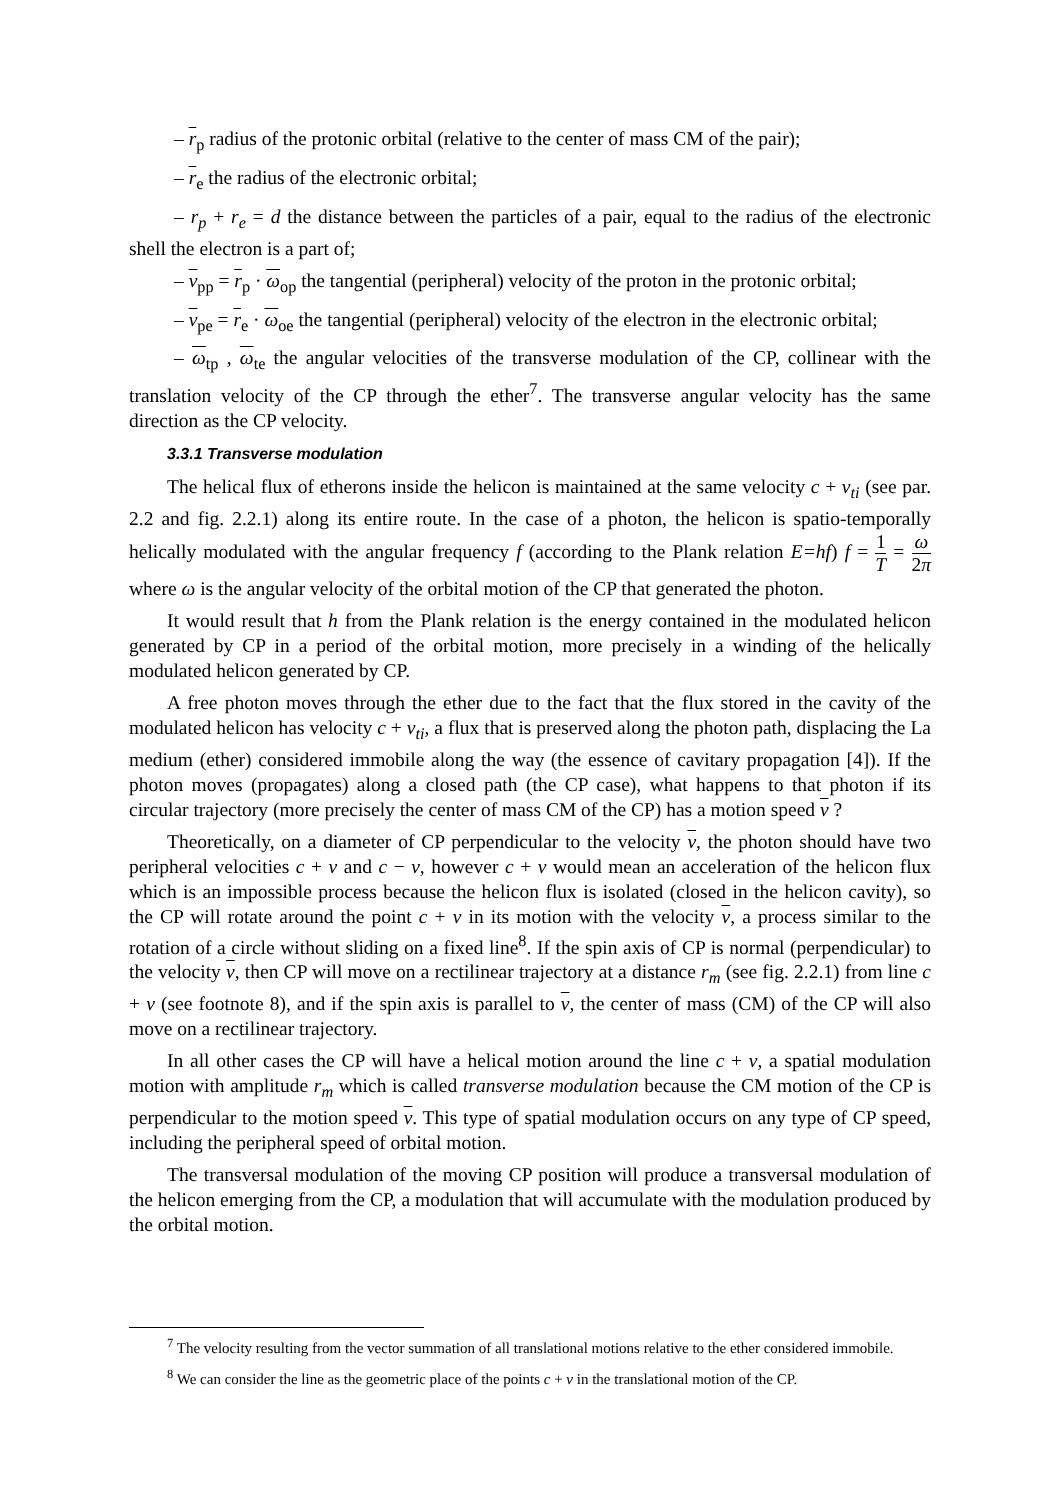– r<sub>p</sub> radius of the protonic orbital (relative to the center of mass CM of the pair);
– r<sub>e</sub> the radius of the electronic orbital;
– r<sub>p</sub> + r<sub>e</sub> = d the distance between the particles of a pair, equal to the radius of the electronic shell the electron is a part of;
– v<sub>pp</sub> = r<sub>p</sub> · ω<sub>op</sub> the tangential (peripheral) velocity of the proton in the protonic orbital;
– v<sub>pe</sub> = r<sub>e</sub> · ω<sub>oe</sub> the tangential (peripheral) velocity of the electron in the electronic orbital;
– ω<sub>tp</sub> , ω<sub>te</sub> the angular velocities of the transverse modulation of the CP, collinear with the translation velocity of the CP through the ether<sup>7</sup>. The transverse angular velocity has the same direction as the CP velocity.
3.3.1 Transverse modulation
The helical flux of etherons inside the helicon is maintained at the same velocity c + v<sub>ti</sub> (see par. 2.2 and fig. 2.2.1) along its entire route. In the case of a photon, the helicon is spatio-temporally helically modulated with the angular frequency f (according to the Plank relation E=hf) f = 1 T = ω 2π where ω is the angular velocity of the orbital motion of the CP that generated the photon.
It would result that h from the Plank relation is the energy contained in the modulated helicon generated by CP in a period of the orbital motion, more precisely in a winding of the helically modulated helicon generated by CP.
A free photon moves through the ether due to the fact that the flux stored in the cavity of the modulated helicon has velocity c + v<sub>ti</sub>, a flux that is preserved along the photon path, displacing the La medium (ether) considered immobile along the way (the essence of cavitary propagation [4]). If the photon moves (propagates) along a closed path (the CP case), what happens to that photon if its circular trajectory (more precisely the center of mass CM of the CP) has a motion speed v ?
Theoretically, on a diameter of CP perpendicular to the velocity v, the photon should have two peripheral velocities c + v and c − v, however c + v would mean an acceleration of the helicon flux which is an impossible process because the helicon flux is isolated (closed in the helicon cavity), so the CP will rotate around the point c + v in its motion with the velocity v, a process similar to the rotation of a circle without sliding on a fixed line<sup>8</sup>. If the spin axis of CP is normal (perpendicular) to the velocity v, then CP will move on a rectilinear trajectory at a distance r<sub>m</sub> (see fig. 2.2.1) from line c + v (see footnote 8), and if the spin axis is parallel to v, the center of mass (CM) of the CP will also move on a rectilinear trajectory.
In all other cases the CP will have a helical motion around the line c + v, a spatial modulation motion with amplitude r<sub>m</sub> which is called transverse modulation because the CM motion of the CP is perpendicular to the motion speed v. This type of spatial modulation occurs on any type of CP speed, including the peripheral speed of orbital motion.
The transversal modulation of the moving CP position will produce a transversal modulation of the helicon emerging from the CP, a modulation that will accumulate with the modulation produced by the orbital motion.
<sup>7</sup> The velocity resulting from the vector summation of all translational motions relative to the ether considered immobile.
<sup>8</sup> We can consider the line as the geometric place of the points c + v in the translational motion of the CP.